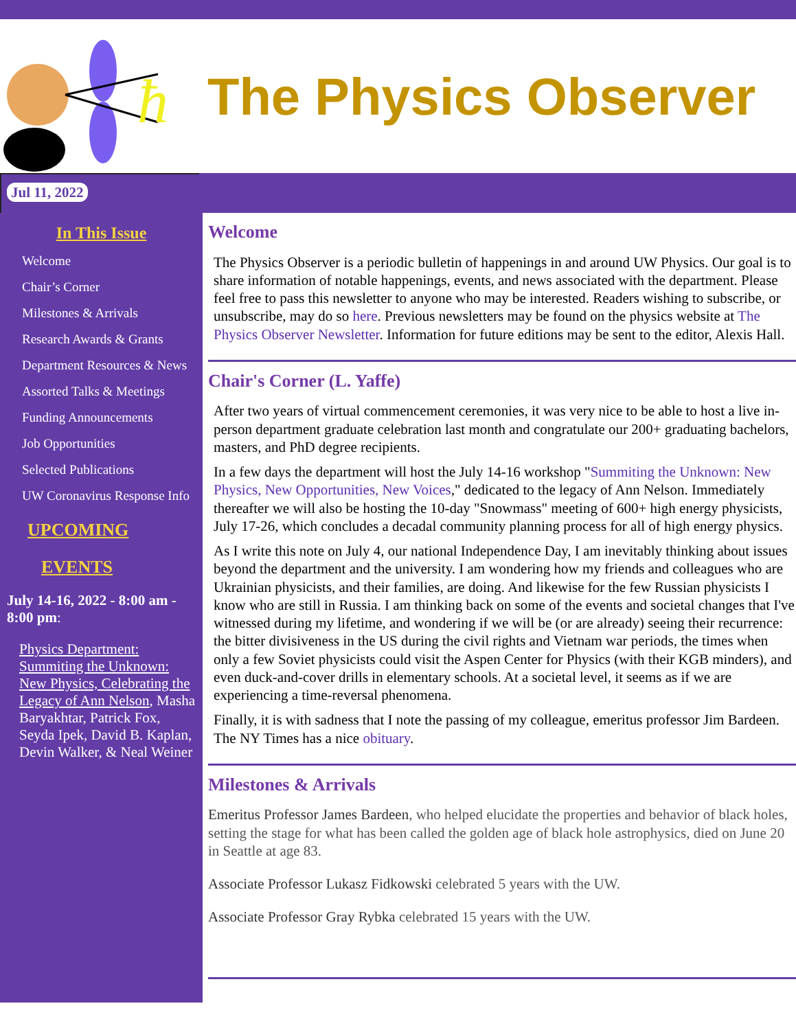ħ
The Physics Observer
Jul 11, 2022
In This Issue
Welcome
Chair’s Corner
Milestones & Arrivals
Research Awards & Grants
Department Resources & News
Assorted Talks & Meetings
Funding Announcements
Job Opportunities
Selected Publications
UW Coronavirus Response Info
UPCOMING
EVENTS
July 14-16, 2022 - 8:00 am - 8:00 pm:
Physics Department: Summiting the Unknown: New Physics, Celebrating the Legacy of Ann Nelson, Masha Baryakhtar, Patrick Fox, Seyda Ipek, David B. Kaplan, Devin Walker, & Neal Weiner
Welcome
The Physics Observer is a periodic bulletin of happenings in and around UW Physics. Our goal is to share information of notable happenings, events, and news associated with the department. Please feel free to pass this newsletter to anyone who may be interested. Readers wishing to subscribe, or unsubscribe, may do so here. Previous newsletters may be found on the physics website at The Physics Observer Newsletter. Information for future editions may be sent to the editor, Alexis Hall.
Chair's Corner (L. Yaffe)
After two years of virtual commencement ceremonies, it was very nice to be able to host a live in-person department graduate celebration last month and congratulate our 200+ graduating bachelors, masters, and PhD degree recipients.
In a few days the department will host the July 14-16 workshop "Summiting the Unknown: New Physics, New Opportunities, New Voices," dedicated to the legacy of Ann Nelson. Immediately thereafter we will also be hosting the 10-day "Snowmass" meeting of 600+ high energy physicists, July 17-26, which concludes a decadal community planning process for all of high energy physics.
As I write this note on July 4, our national Independence Day, I am inevitably thinking about issues beyond the department and the university. I am wondering how my friends and colleagues who are Ukrainian physicists, and their families, are doing. And likewise for the few Russian physicists I know who are still in Russia. I am thinking back on some of the events and societal changes that I've witnessed during my lifetime, and wondering if we will be (or are already) seeing their recurrence: the bitter divisiveness in the US during the civil rights and Vietnam war periods, the times when only a few Soviet physicists could visit the Aspen Center for Physics (with their KGB minders), and even duck-and-cover drills in elementary schools. At a societal level, it seems as if we are experiencing a time-reversal phenomena.
Finally, it is with sadness that I note the passing of my colleague, emeritus professor Jim Bardeen. The NY Times has a nice obituary.
Milestones & Arrivals
Emeritus Professor James Bardeen, who helped elucidate the properties and behavior of black holes, setting the stage for what has been called the golden age of black hole astrophysics, died on June 20 in Seattle at age 83.
Associate Professor Lukasz Fidkowski celebrated 5 years with the UW.
Associate Professor Gray Rybka celebrated 15 years with the UW.